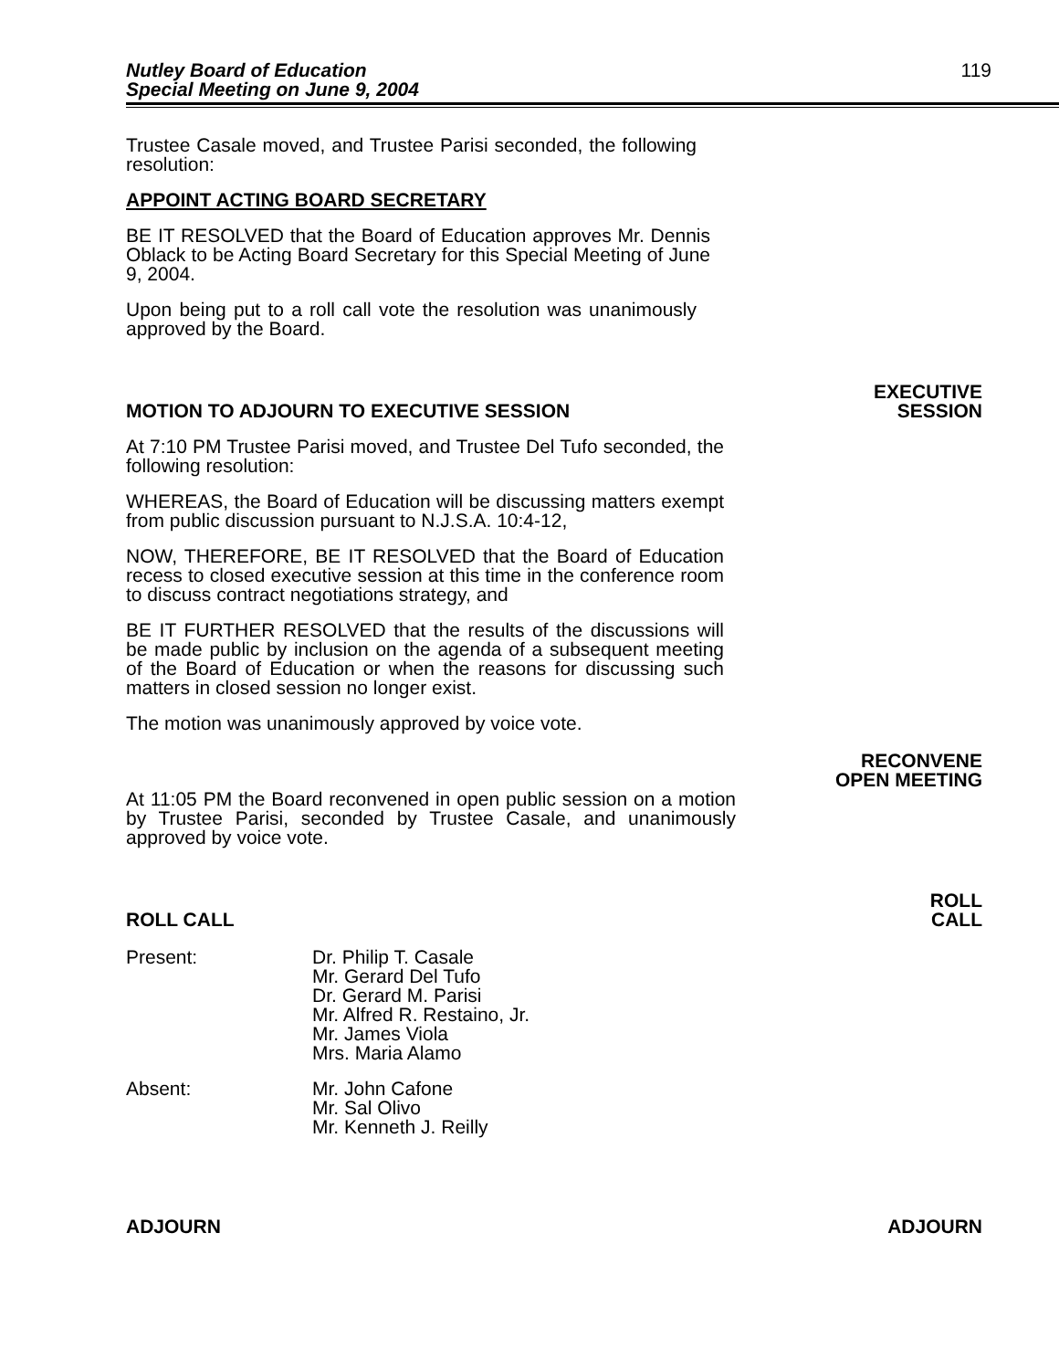Nutley Board of Education
Special Meeting on June 9, 2004
119
Trustee Casale moved, and Trustee Parisi seconded, the following resolution:
APPOINT ACTING BOARD SECRETARY
BE IT RESOLVED that the Board of Education approves Mr. Dennis Oblack to be Acting Board Secretary for this Special Meeting of June 9, 2004.
Upon being put to a roll call vote the resolution was unanimously approved by the Board.
EXECUTIVE
MOTION TO ADJOURN TO EXECUTIVE SESSION SESSION
At 7:10 PM Trustee Parisi moved, and Trustee Del Tufo seconded, the following resolution:
WHEREAS, the Board of Education will be discussing matters exempt from public discussion pursuant to N.J.S.A. 10:4-12,
NOW, THEREFORE, BE IT RESOLVED that the Board of Education recess to closed executive session at this time in the conference room to discuss contract negotiations strategy, and
BE IT FURTHER RESOLVED that the results of the discussions will be made public by inclusion on the agenda of a subsequent meeting of the Board of Education or when the reasons for discussing such matters in closed session no longer exist.
The motion was unanimously approved by voice vote.
RECONVENE
OPEN MEETING
At 11:05 PM the Board reconvened in open public session on a motion by Trustee Parisi, seconded by Trustee Casale, and unanimously approved by voice vote.
ROLL
ROLL CALL CALL
Present: Dr. Philip T. Casale
Mr. Gerard Del Tufo
Dr. Gerard M. Parisi
Mr. Alfred R. Restaino, Jr.
Mr. James Viola
Mrs. Maria Alamo
Absent: Mr. John Cafone
Mr. Sal Olivo
Mr. Kenneth J. Reilly
ADJOURN ADJOURN